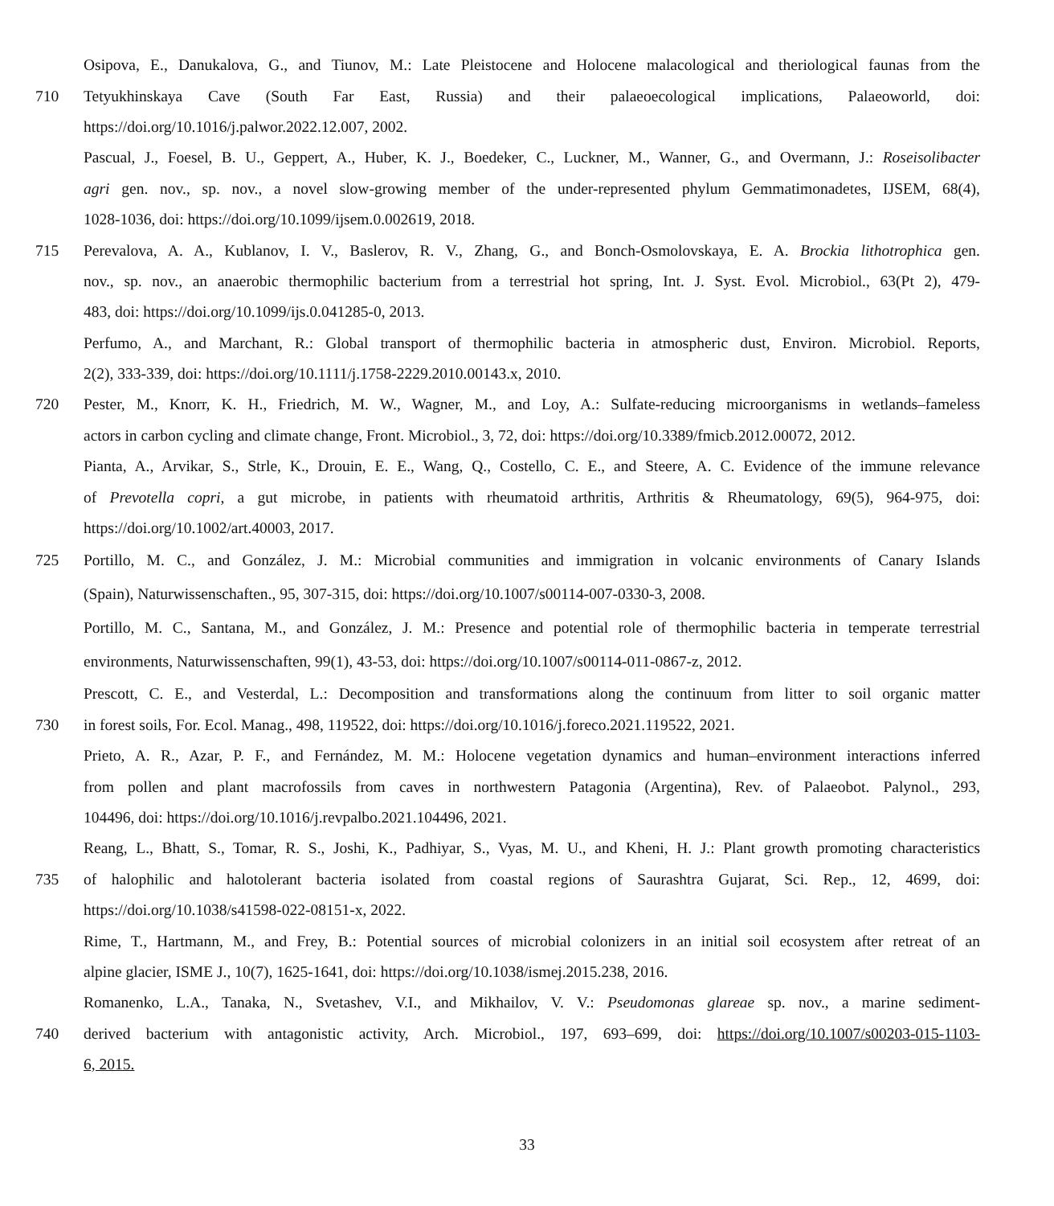Osipova, E., Danukalova, G., and Tiunov, M.: Late Pleistocene and Holocene malacological and theriological faunas from the
710 Tetyukhinskaya Cave (South Far East, Russia) and their palaeoecological implications, Palaeoworld, doi:
https://doi.org/10.1016/j.palwor.2022.12.007, 2002.
Pascual, J., Foesel, B. U., Geppert, A., Huber, K. J., Boedeker, C., Luckner, M., Wanner, G., and Overmann, J.: Roseisolibacter
agri gen. nov., sp. nov., a novel slow-growing member of the under-represented phylum Gemmatimonadetes, IJSEM, 68(4),
1028-1036, doi: https://doi.org/10.1099/ijsem.0.002619, 2018.
715 Perevalova, A. A., Kublanov, I. V., Baslerov, R. V., Zhang, G., and Bonch-Osmolovskaya, E. A. Brockia lithotrophica gen.
nov., sp. nov., an anaerobic thermophilic bacterium from a terrestrial hot spring, Int. J. Syst. Evol. Microbiol., 63(Pt 2), 479-
483, doi: https://doi.org/10.1099/ijs.0.041285-0, 2013.
Perfumo, A., and Marchant, R.: Global transport of thermophilic bacteria in atmospheric dust, Environ. Microbiol. Reports,
2(2), 333-339, doi: https://doi.org/10.1111/j.1758-2229.2010.00143.x, 2010.
720 Pester, M., Knorr, K. H., Friedrich, M. W., Wagner, M., and Loy, A.: Sulfate-reducing microorganisms in wetlands–fameless
actors in carbon cycling and climate change, Front. Microbiol., 3, 72, doi: https://doi.org/10.3389/fmicb.2012.00072, 2012.
Pianta, A., Arvikar, S., Strle, K., Drouin, E. E., Wang, Q., Costello, C. E., and Steere, A. C. Evidence of the immune relevance
of Prevotella copri, a gut microbe, in patients with rheumatoid arthritis, Arthritis & Rheumatology, 69(5), 964-975, doi:
https://doi.org/10.1002/art.40003, 2017.
725 Portillo, M. C., and González, J. M.: Microbial communities and immigration in volcanic environments of Canary Islands
(Spain), Naturwissenschaften., 95, 307-315, doi: https://doi.org/10.1007/s00114-007-0330-3, 2008.
Portillo, M. C., Santana, M., and González, J. M.: Presence and potential role of thermophilic bacteria in temperate terrestrial
environments, Naturwissenschaften, 99(1), 43-53, doi: https://doi.org/10.1007/s00114-011-0867-z, 2012.
Prescott, C. E., and Vesterdal, L.: Decomposition and transformations along the continuum from litter to soil organic matter
730 in forest soils, For. Ecol. Manag., 498, 119522, doi: https://doi.org/10.1016/j.foreco.2021.119522, 2021.
Prieto, A. R., Azar, P. F., and Fernández, M. M.: Holocene vegetation dynamics and human–environment interactions inferred
from pollen and plant macrofossils from caves in northwestern Patagonia (Argentina), Rev. of Palaeobot. Palynol., 293,
104496, doi: https://doi.org/10.1016/j.revpalbo.2021.104496, 2021.
Reang, L., Bhatt, S., Tomar, R. S., Joshi, K., Padhiyar, S., Vyas, M. U., and Kheni, H. J.: Plant growth promoting characteristics
735 of halophilic and halotolerant bacteria isolated from coastal regions of Saurashtra Gujarat, Sci. Rep., 12, 4699, doi:
https://doi.org/10.1038/s41598-022-08151-x, 2022.
Rime, T., Hartmann, M., and Frey, B.: Potential sources of microbial colonizers in an initial soil ecosystem after retreat of an
alpine glacier, ISME J., 10(7), 1625-1641, doi: https://doi.org/10.1038/ismej.2015.238, 2016.
Romanenko, L.A., Tanaka, N., Svetashev, V.I., and Mikhailov, V. V.: Pseudomonas glareae sp. nov., a marine sediment-
740 derived bacterium with antagonistic activity, Arch. Microbiol., 197, 693–699, doi: https://doi.org/10.1007/s00203-015-1103-
6, 2015.
33